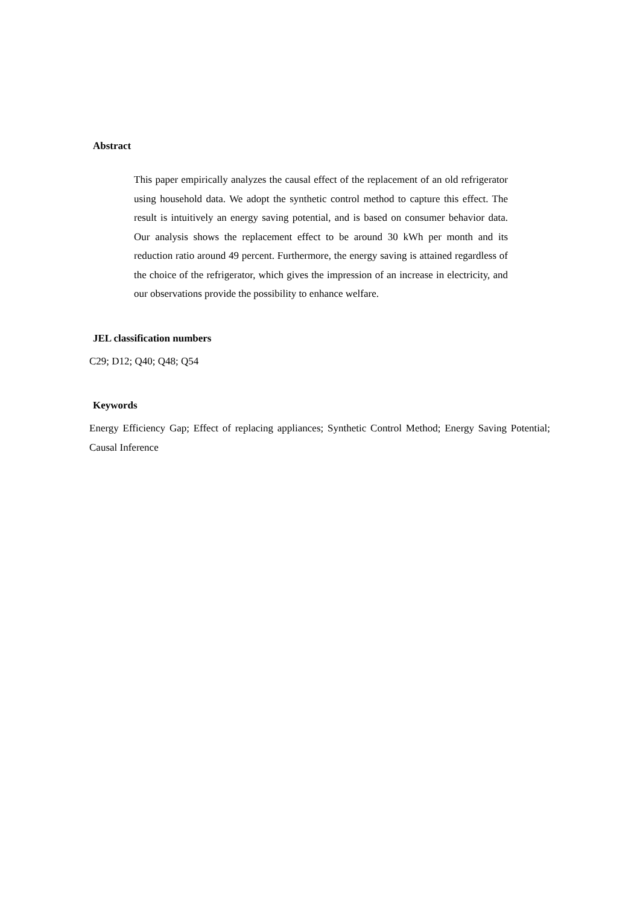Abstract
This paper empirically analyzes the causal effect of the replacement of an old refrigerator using household data. We adopt the synthetic control method to capture this effect. The result is intuitively an energy saving potential, and is based on consumer behavior data. Our analysis shows the replacement effect to be around 30 kWh per month and its reduction ratio around 49 percent. Furthermore, the energy saving is attained regardless of the choice of the refrigerator, which gives the impression of an increase in electricity, and our observations provide the possibility to enhance welfare.
JEL classification numbers
C29; D12; Q40; Q48; Q54
Keywords
Energy Efficiency Gap; Effect of replacing appliances; Synthetic Control Method; Energy Saving Potential; Causal Inference